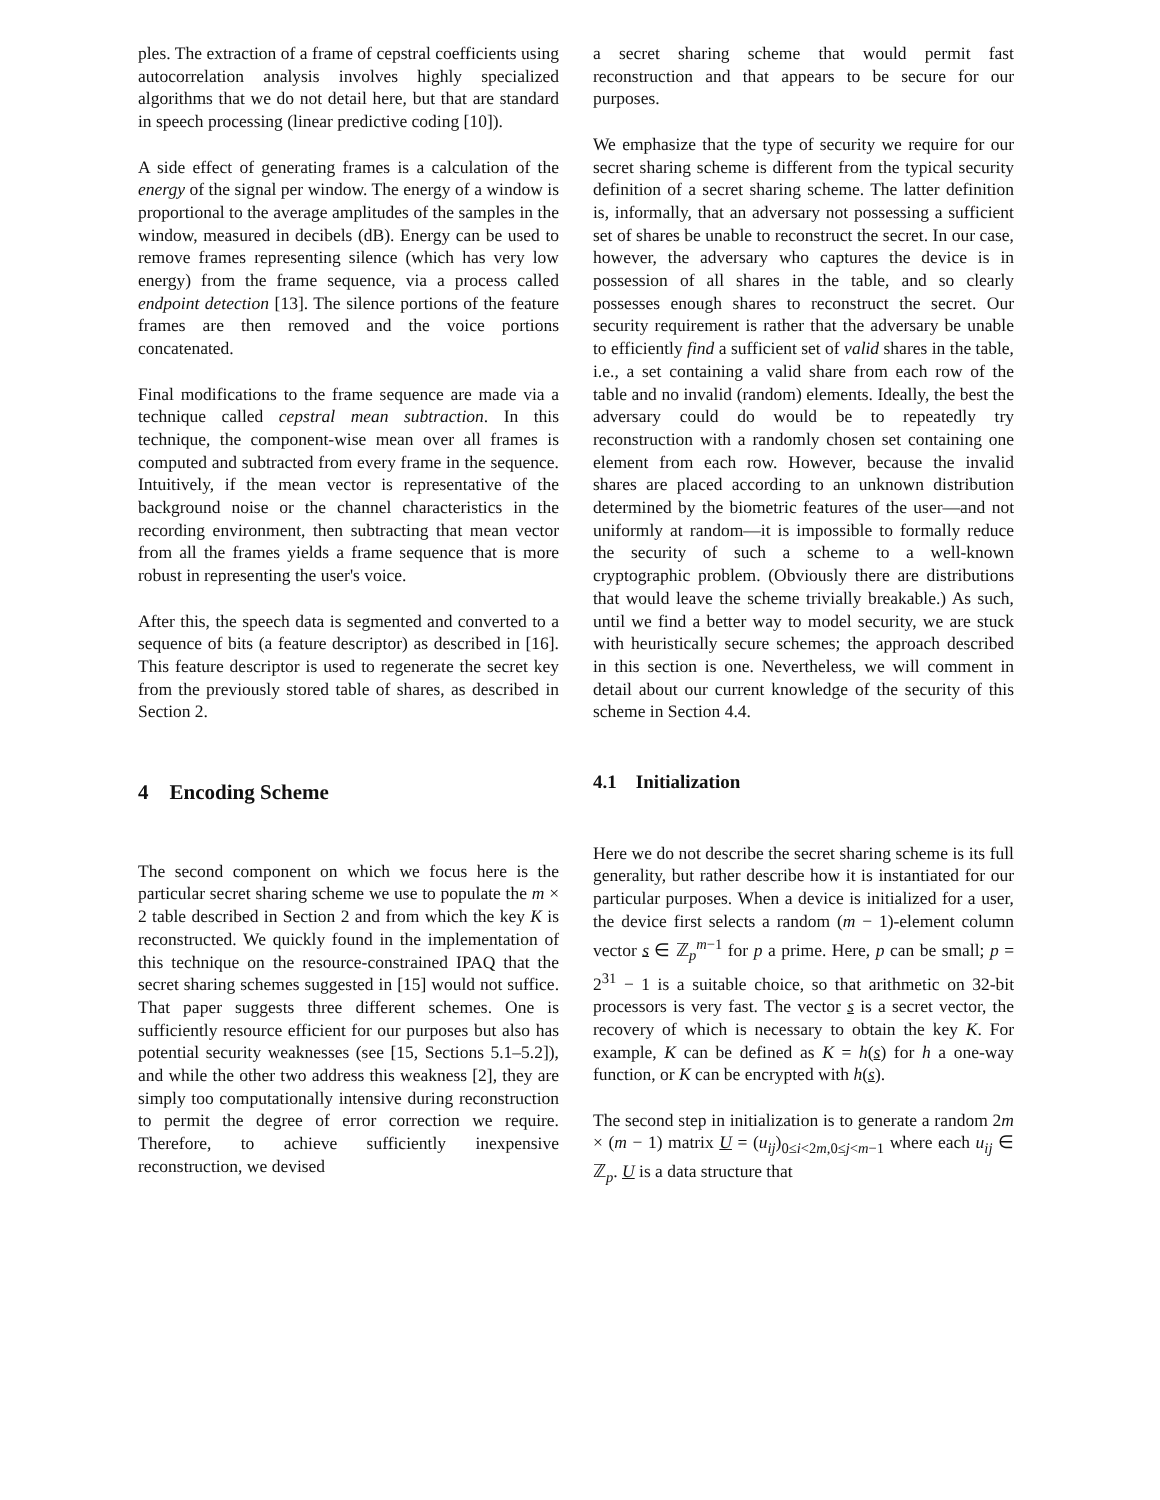ples. The extraction of a frame of cepstral coefficients using autocorrelation analysis involves highly specialized algorithms that we do not detail here, but that are standard in speech processing (linear predictive coding [10]).
A side effect of generating frames is a calculation of the energy of the signal per window. The energy of a window is proportional to the average amplitudes of the samples in the window, measured in decibels (dB). Energy can be used to remove frames representing silence (which has very low energy) from the frame sequence, via a process called endpoint detection [13]. The silence portions of the feature frames are then removed and the voice portions concatenated.
Final modifications to the frame sequence are made via a technique called cepstral mean subtraction. In this technique, the component-wise mean over all frames is computed and subtracted from every frame in the sequence. Intuitively, if the mean vector is representative of the background noise or the channel characteristics in the recording environment, then subtracting that mean vector from all the frames yields a frame sequence that is more robust in representing the user's voice.
After this, the speech data is segmented and converted to a sequence of bits (a feature descriptor) as described in [16]. This feature descriptor is used to regenerate the secret key from the previously stored table of shares, as described in Section 2.
4 Encoding Scheme
The second component on which we focus here is the particular secret sharing scheme we use to populate the m × 2 table described in Section 2 and from which the key K is reconstructed. We quickly found in the implementation of this technique on the resource-constrained IPAQ that the secret sharing schemes suggested in [15] would not suffice. That paper suggests three different schemes. One is sufficiently resource efficient for our purposes but also has potential security weaknesses (see [15, Sections 5.1–5.2]), and while the other two address this weakness [2], they are simply too computationally intensive during reconstruction to permit the degree of error correction we require. Therefore, to achieve sufficiently inexpensive reconstruction, we devised
a secret sharing scheme that would permit fast reconstruction and that appears to be secure for our purposes.
We emphasize that the type of security we require for our secret sharing scheme is different from the typical security definition of a secret sharing scheme. The latter definition is, informally, that an adversary not possessing a sufficient set of shares be unable to reconstruct the secret. In our case, however, the adversary who captures the device is in possession of all shares in the table, and so clearly possesses enough shares to reconstruct the secret. Our security requirement is rather that the adversary be unable to efficiently find a sufficient set of valid shares in the table, i.e., a set containing a valid share from each row of the table and no invalid (random) elements. Ideally, the best the adversary could do would be to repeatedly try reconstruction with a randomly chosen set containing one element from each row. However, because the invalid shares are placed according to an unknown distribution determined by the biometric features of the user—and not uniformly at random—it is impossible to formally reduce the security of such a scheme to a well-known cryptographic problem. (Obviously there are distributions that would leave the scheme trivially breakable.) As such, until we find a better way to model security, we are stuck with heuristically secure schemes; the approach described in this section is one. Nevertheless, we will comment in detail about our current knowledge of the security of this scheme in Section 4.4.
4.1 Initialization
Here we do not describe the secret sharing scheme is its full generality, but rather describe how it is instantiated for our particular purposes. When a device is initialized for a user, the device first selects a random (m − 1)-element column vector s ∈ ℤ<sub>p</sub><sup>m−1</sup> for p a prime. Here, p can be small; p = 2<sup>31</sup> − 1 is a suitable choice, so that arithmetic on 32-bit processors is very fast. The vector s is a secret vector, the recovery of which is necessary to obtain the key K. For example, K can be defined as K = h(s) for h a one-way function, or K can be encrypted with h(s).
The second step in initialization is to generate a random 2m × (m − 1) matrix U = (u<sub>ij</sub>)<sub>0≤i<2m,0≤j<m−1</sub> where each u<sub>ij</sub> ∈ ℤ<sub>p</sub>. U is a data structure that